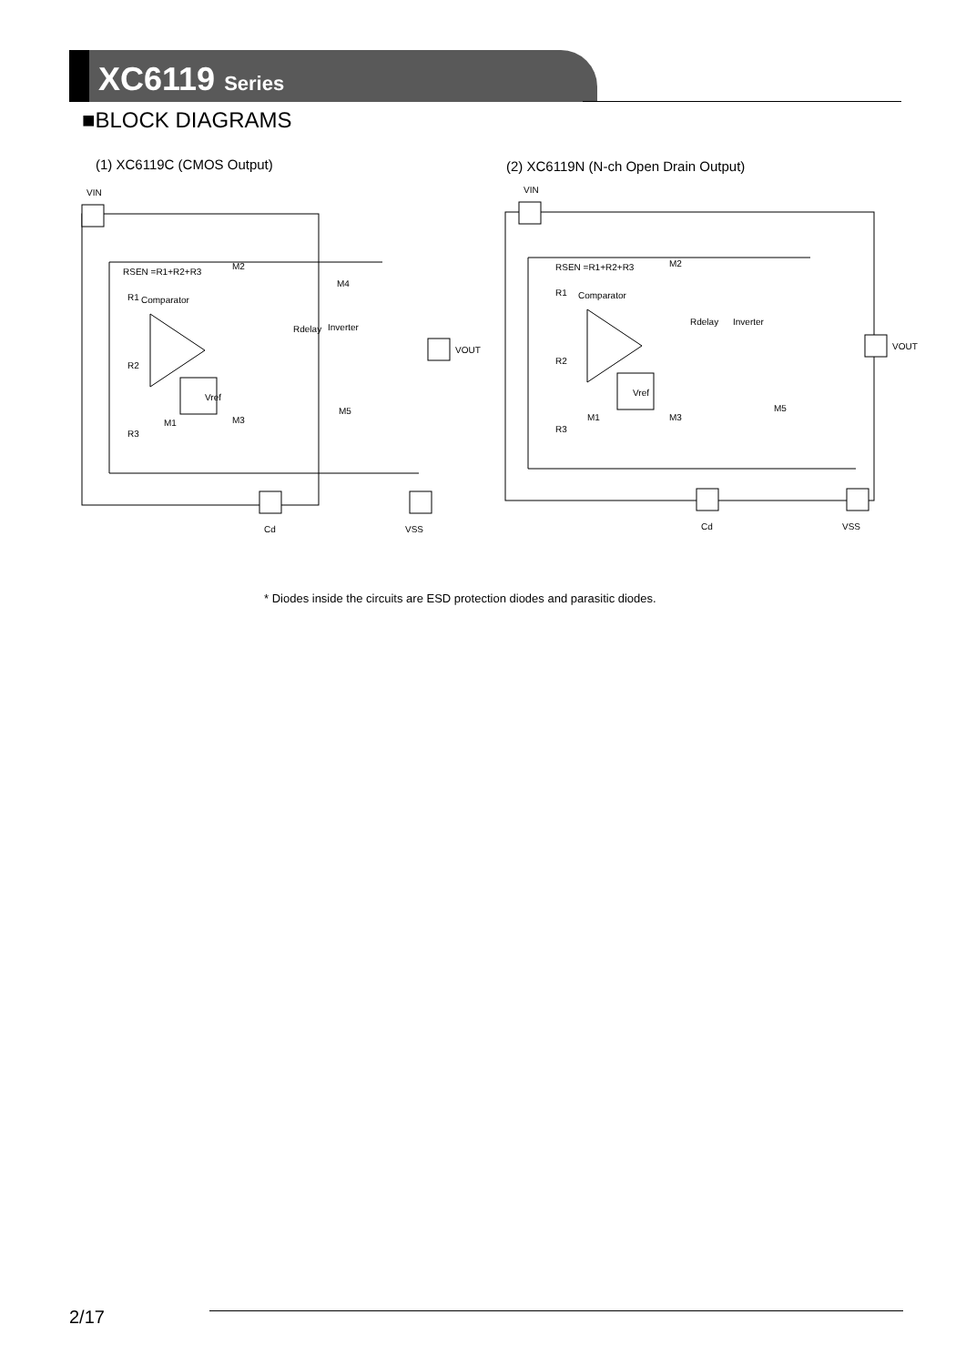XC6119 Series
■BLOCK DIAGRAMS
(1) XC6119C (CMOS Output)
(2) XC6119N (N-ch Open Drain Output)
VIN
RSEN =R1+R2+R3
Comparator
Vref
Rdelay
Inverter
VOUT
Cd
VSS
R1
R2
R3
M1
M2
M3
M4
M5
VIN
RSEN =R1+R2+R3
Comparator
Vref
Rdelay
Inverter
VOUT
Cd
VSS
R1
R2
R3
M1
M2
M3
M5
* Diodes inside the circuits are ESD protection diodes and parasitic diodes.
2/17